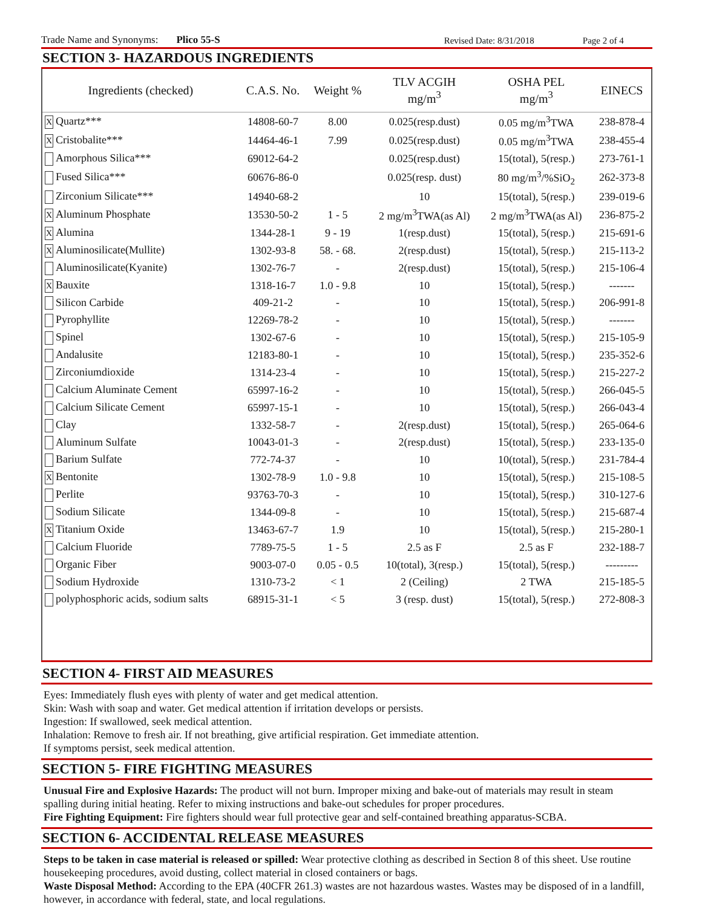Trade Name and Synonyms: Plico 55-S Revised Date: 8/31/2018 Page 2 of 4
SECTION 3- HAZARDOUS INGREDIENTS
| Ingredients (checked) | C.A.S. No. | Weight % | TLV ACGIH mg/m<sup>3</sup> | OSHA PEL mg/m<sup>3</sup> | EINECS |
| --- | --- | --- | --- | --- | --- |
| X Quartz*** | 14808-60-7 | 8.00 | 0.025(resp.dust) | 0.05 mg/m<sup>3</sup>TWA | 238-878-4 |
| X Cristobalite*** | 14464-46-1 | 7.99 | 0.025(resp.dust) | 0.05 mg/m<sup>3</sup>TWA | 238-455-4 |
| Amorphous Silica*** | 69012-64-2 | | 0.025(resp.dust) | 15(total), 5(resp.) | 273-761-1 |
| Fused Silica*** | 60676-86-0 | | 0.025(resp. dust) | 80 mg/m<sup>3</sup>/%SiO<sub>2</sub> | 262-373-8 |
| Zirconium Silicate*** | 14940-68-2 | | 10 | 15(total), 5(resp.) | 239-019-6 |
| X Aluminum Phosphate | 13530-50-2 | 1 - 5 | 2 mg/m<sup>3</sup>TWA(as Al) | 2 mg/m<sup>3</sup>TWA(as Al) | 236-875-2 |
| X Alumina | 1344-28-1 | 9 - 19 | 1(resp.dust) | 15(total), 5(resp.) | 215-691-6 |
| X Aluminosilicate(Mullite) | 1302-93-8 | 58. - 68. | 2(resp.dust) | 15(total), 5(resp.) | 215-113-2 |
| Aluminosilicate(Kyanite) | 1302-76-7 | - | 2(resp.dust) | 15(total), 5(resp.) | 215-106-4 |
| X Bauxite | 1318-16-7 | 1.0 - 9.8 | 10 | 15(total), 5(resp.) | ------- |
| Silicon Carbide | 409-21-2 | - | 10 | 15(total), 5(resp.) | 206-991-8 |
| Pyrophyllite | 12269-78-2 | - | 10 | 15(total), 5(resp.) | ------- |
| Spinel | 1302-67-6 | - | 10 | 15(total), 5(resp.) | 215-105-9 |
| Andalusite | 12183-80-1 | - | 10 | 15(total), 5(resp.) | 235-352-6 |
| Zirconiumdioxide | 1314-23-4 | - | 10 | 15(total), 5(resp.) | 215-227-2 |
| Calcium Aluminate Cement | 65997-16-2 | - | 10 | 15(total), 5(resp.) | 266-045-5 |
| Calcium Silicate Cement | 65997-15-1 | - | 10 | 15(total), 5(resp.) | 266-043-4 |
| Clay | 1332-58-7 | - | 2(resp.dust) | 15(total), 5(resp.) | 265-064-6 |
| Aluminum Sulfate | 10043-01-3 | - | 2(resp.dust) | 15(total), 5(resp.) | 233-135-0 |
| Barium Sulfate | 772-74-37 | - | 10 | 10(total), 5(resp.) | 231-784-4 |
| X Bentonite | 1302-78-9 | 1.0 - 9.8 | 10 | 15(total), 5(resp.) | 215-108-5 |
| Perlite | 93763-70-3 | - | 10 | 15(total), 5(resp.) | 310-127-6 |
| Sodium Silicate | 1344-09-8 | - | 10 | 15(total), 5(resp.) | 215-687-4 |
| X Titanium Oxide | 13463-67-7 | 1.9 | 10 | 15(total), 5(resp.) | 215-280-1 |
| Calcium Fluoride | 7789-75-5 | 1 - 5 | 2.5 as F | 2.5 as F | 232-188-7 |
| Organic Fiber | 9003-07-0 | 0.05 - 0.5 | 10(total), 3(resp.) | 15(total), 5(resp.) | --------- |
| Sodium Hydroxide | 1310-73-2 | < 1 | 2 (Ceiling) | 2 TWA | 215-185-5 |
| polyphosphoric acids, sodium salts | 68915-31-1 | < 5 | 3 (resp. dust) | 15(total), 5(resp.) | 272-808-3 |
SECTION 4- FIRST AID MEASURES
Eyes: Immediately flush eyes with plenty of water and get medical attention.
Skin: Wash with soap and water. Get medical attention if irritation develops or persists.
Ingestion: If swallowed, seek medical attention.
Inhalation: Remove to fresh air. If not breathing, give artificial respiration. Get immediate attention.
If symptoms persist, seek medical attention.
SECTION 5- FIRE FIGHTING MEASURES
Unusual Fire and Explosive Hazards: The product will not burn. Improper mixing and bake-out of materials may result in steam spalling during initial heating. Refer to mixing instructions and bake-out schedules for proper procedures.
Fire Fighting Equipment: Fire fighters should wear full protective gear and self-contained breathing apparatus-SCBA.
SECTION 6- ACCIDENTAL RELEASE MEASURES
Steps to be taken in case material is released or spilled: Wear protective clothing as described in Section 8 of this sheet. Use routine housekeeping procedures, avoid dusting, collect material in closed containers or bags.
Waste Disposal Method: According to the EPA (40CFR 261.3) wastes are not hazardous wastes. Wastes may be disposed of in a landfill, however, in accordance with federal, state, and local regulations.